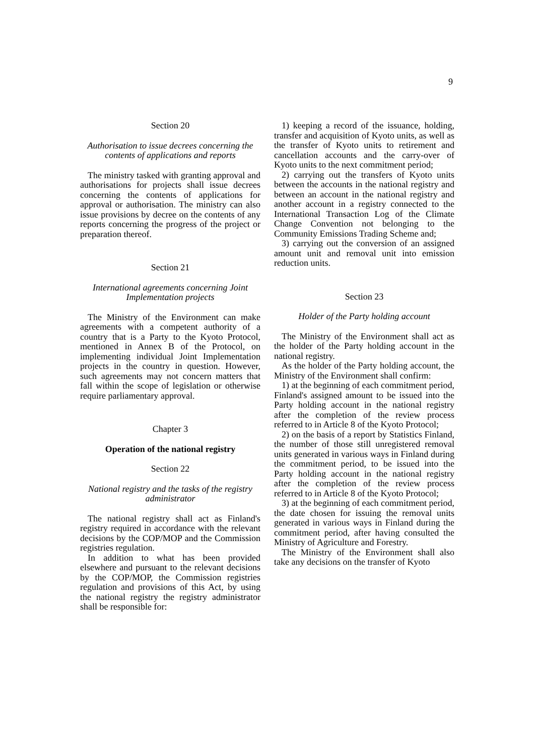9
Section 20
Authorisation to issue decrees concerning the contents of applications and reports
The ministry tasked with granting approval and authorisations for projects shall issue decrees concerning the contents of applications for approval or authorisation. The ministry can also issue provisions by decree on the contents of any reports concerning the progress of the project or preparation thereof.
Section 21
International agreements concerning Joint Implementation projects
The Ministry of the Environment can make agreements with a competent authority of a country that is a Party to the Kyoto Protocol, mentioned in Annex B of the Protocol, on implementing individual Joint Implementation projects in the country in question. However, such agreements may not concern matters that fall within the scope of legislation or otherwise require parliamentary approval.
Chapter 3
Operation of the national registry
Section 22
National registry and the tasks of the registry administrator
The national registry shall act as Finland's registry required in accordance with the relevant decisions by the COP/MOP and the Commission registries regulation.
In addition to what has been provided elsewhere and pursuant to the relevant decisions by the COP/MOP, the Commission registries regulation and provisions of this Act, by using the national registry the registry administrator shall be responsible for:
1) keeping a record of the issuance, holding, transfer and acquisition of Kyoto units, as well as the transfer of Kyoto units to retirement and cancellation accounts and the carry-over of Kyoto units to the next commitment period;
2) carrying out the transfers of Kyoto units between the accounts in the national registry and between an account in the national registry and another account in a registry connected to the International Transaction Log of the Climate Change Convention not belonging to the Community Emissions Trading Scheme and;
3) carrying out the conversion of an assigned amount unit and removal unit into emission reduction units.
Section 23
Holder of the Party holding account
The Ministry of the Environment shall act as the holder of the Party holding account in the national registry.
As the holder of the Party holding account, the Ministry of the Environment shall confirm:
1) at the beginning of each commitment period, Finland's assigned amount to be issued into the Party holding account in the national registry after the completion of the review process referred to in Article 8 of the Kyoto Protocol;
2) on the basis of a report by Statistics Finland, the number of those still unregistered removal units generated in various ways in Finland during the commitment period, to be issued into the Party holding account in the national registry after the completion of the review process referred to in Article 8 of the Kyoto Protocol;
3) at the beginning of each commitment period, the date chosen for issuing the removal units generated in various ways in Finland during the commitment period, after having consulted the Ministry of Agriculture and Forestry.
The Ministry of the Environment shall also take any decisions on the transfer of Kyoto